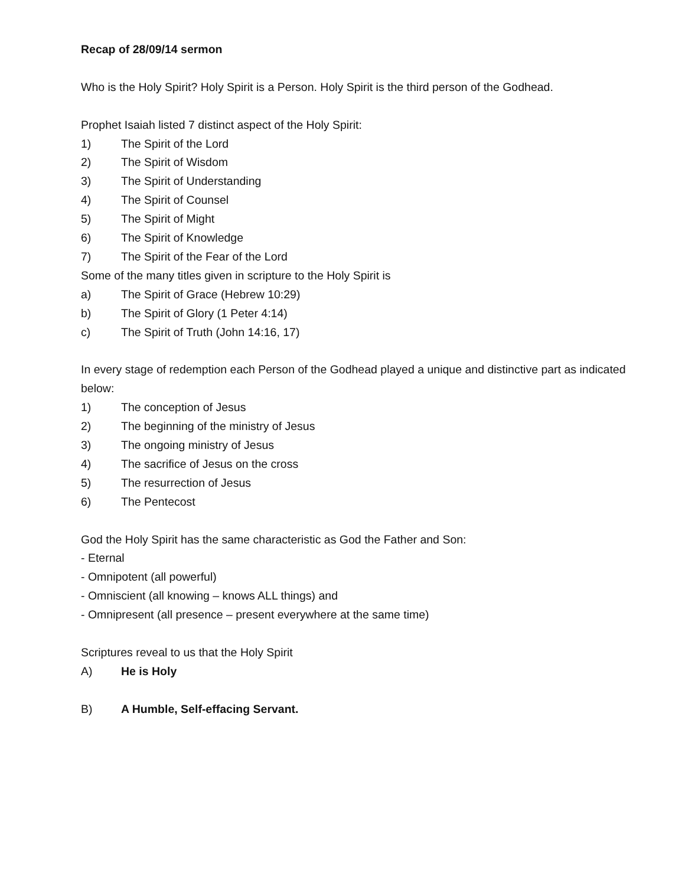Recap of 28/09/14 sermon
Who is the Holy Spirit? Holy Spirit is a Person. Holy Spirit is the third person of the Godhead.
Prophet Isaiah listed 7 distinct aspect of the Holy Spirit:
1) The Spirit of the Lord
2) The Spirit of Wisdom
3) The Spirit of Understanding
4) The Spirit of Counsel
5) The Spirit of Might
6) The Spirit of Knowledge
7) The Spirit of the Fear of the Lord
Some of the many titles given in scripture to the Holy Spirit is
a) The Spirit of Grace (Hebrew 10:29)
b) The Spirit of Glory (1 Peter 4:14)
c) The Spirit of Truth (John 14:16, 17)
In every stage of redemption each Person of the Godhead played a unique and distinctive part as indicated below:
1) The conception of Jesus
2) The beginning of the ministry of Jesus
3) The ongoing ministry of Jesus
4) The sacrifice of Jesus on the cross
5) The resurrection of Jesus
6) The Pentecost
God the Holy Spirit has the same characteristic as God the Father and Son:
- Eternal
- Omnipotent (all powerful)
- Omniscient (all knowing – knows ALL things) and
- Omnipresent (all presence – present everywhere at the same time)
Scriptures reveal to us that the Holy Spirit
A) He is Holy
B) A Humble, Self-effacing Servant.